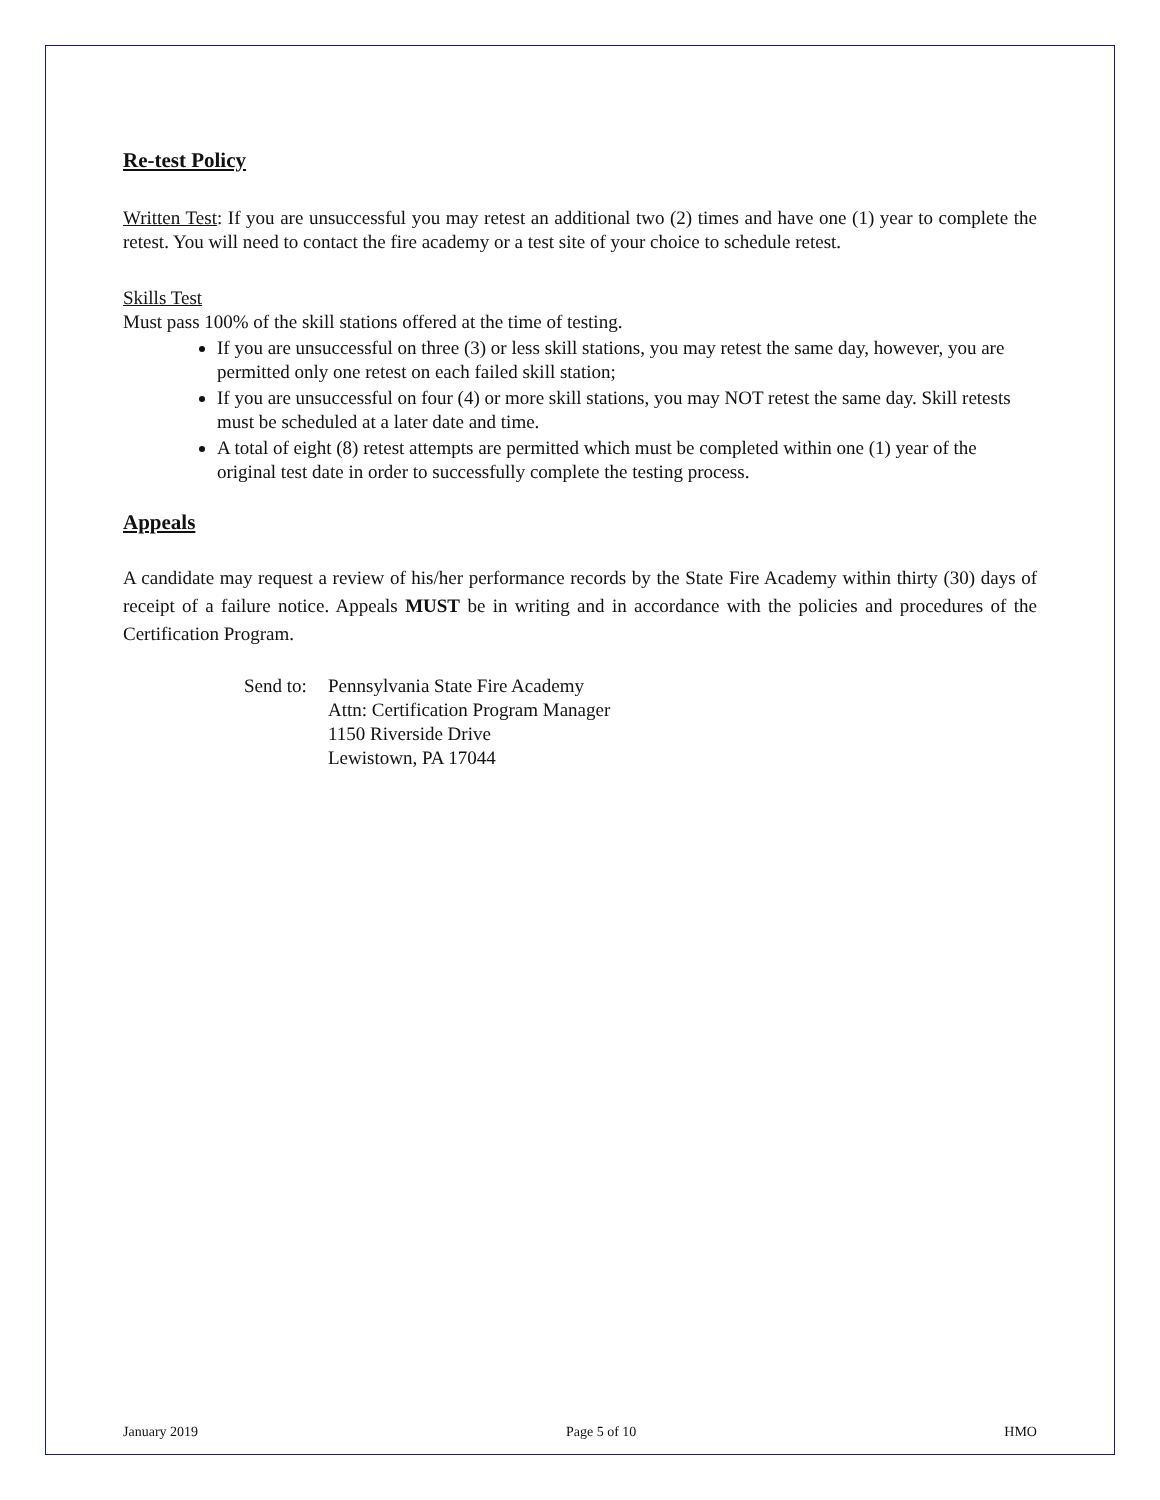Re-test Policy
Written Test: If you are unsuccessful you may retest an additional two (2) times and have one (1) year to complete the retest. You will need to contact the fire academy or a test site of your choice to schedule retest.
Skills Test
Must pass 100% of the skill stations offered at the time of testing.
If you are unsuccessful on three (3) or less skill stations, you may retest the same day, however, you are permitted only one retest on each failed skill station;
If you are unsuccessful on four (4) or more skill stations, you may NOT retest the same day. Skill retests must be scheduled at a later date and time.
A total of eight (8) retest attempts are permitted which must be completed within one (1) year of the original test date in order to successfully complete the testing process.
Appeals
A candidate may request a review of his/her performance records by the State Fire Academy within thirty (30) days of receipt of a failure notice. Appeals MUST be in writing and in accordance with the policies and procedures of the Certification Program.
Send to:
Pennsylvania State Fire Academy
Attn: Certification Program Manager
1150 Riverside Drive
Lewistown, PA 17044
January 2019 Page 5 of 10 HMO